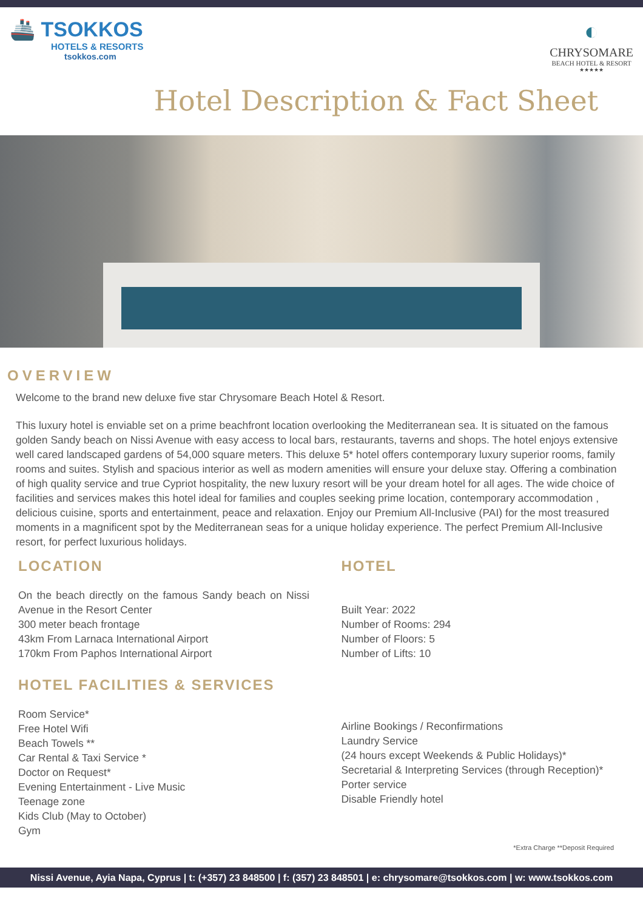🚢 TSOKKOS
HOTELS & RESORTS
tsokkos.com
◐
CHRYSOMARE
BEACH HOTEL & RESORT
★★★★★
Hotel Description & Fact Sheet
OVERVIEW
Welcome to the brand new deluxe five star Chrysomare Beach Hotel & Resort.
This luxury hotel is enviable set on a prime beachfront location overlooking the Mediterranean sea. It is situated on the famous golden Sandy beach on Nissi Avenue with easy access to local bars, restaurants, taverns and shops. The hotel enjoys extensive well cared landscaped gardens of 54,000 square meters. This deluxe 5* hotel offers contemporary luxury superior rooms, family rooms and suites. Stylish and spacious interior as well as modern amenities will ensure your deluxe stay. Offering a combination of high quality service and true Cypriot hospitality, the new luxury resort will be your dream hotel for all ages. The wide choice of facilities and services makes this hotel ideal for families and couples seeking prime location, contemporary accommodation , delicious cuisine, sports and entertainment, peace and relaxation. Enjoy our Premium All-Inclusive (PAI) for the most treasured moments in a magnificent spot by the Mediterranean seas for a unique holiday experience. The perfect Premium All-Inclusive resort, for perfect luxurious holidays.
LOCATION
On the beach directly on the famous Sandy beach on Nissi Avenue in the Resort Center
300 meter beach frontage
43km From Larnaca International Airport
170km From Paphos International Airport
HOTEL
Built Year: 2022
Number of Rooms: 294
Number of Floors: 5
Number of Lifts: 10
HOTEL FACILITIES & SERVICES
Room Service*
Free Hotel Wifi
Beach Towels **
Car Rental & Taxi Service *
Doctor on Request*
Evening Entertainment - Live Music
Teenage zone
Kids Club (May to October)
Gym
Airline Bookings / Reconfirmations
Laundry Service
(24 hours except Weekends & Public Holidays)*
Secretarial & Interpreting Services (through Reception)*
Porter service
Disable Friendly hotel
*Extra Charge **Deposit Required
Nissi Avenue, Ayia Napa, Cyprus | t: (+357) 23 848500 | f: (357) 23 848501 | e: chrysomare@tsokkos.com | w: www.tsokkos.com